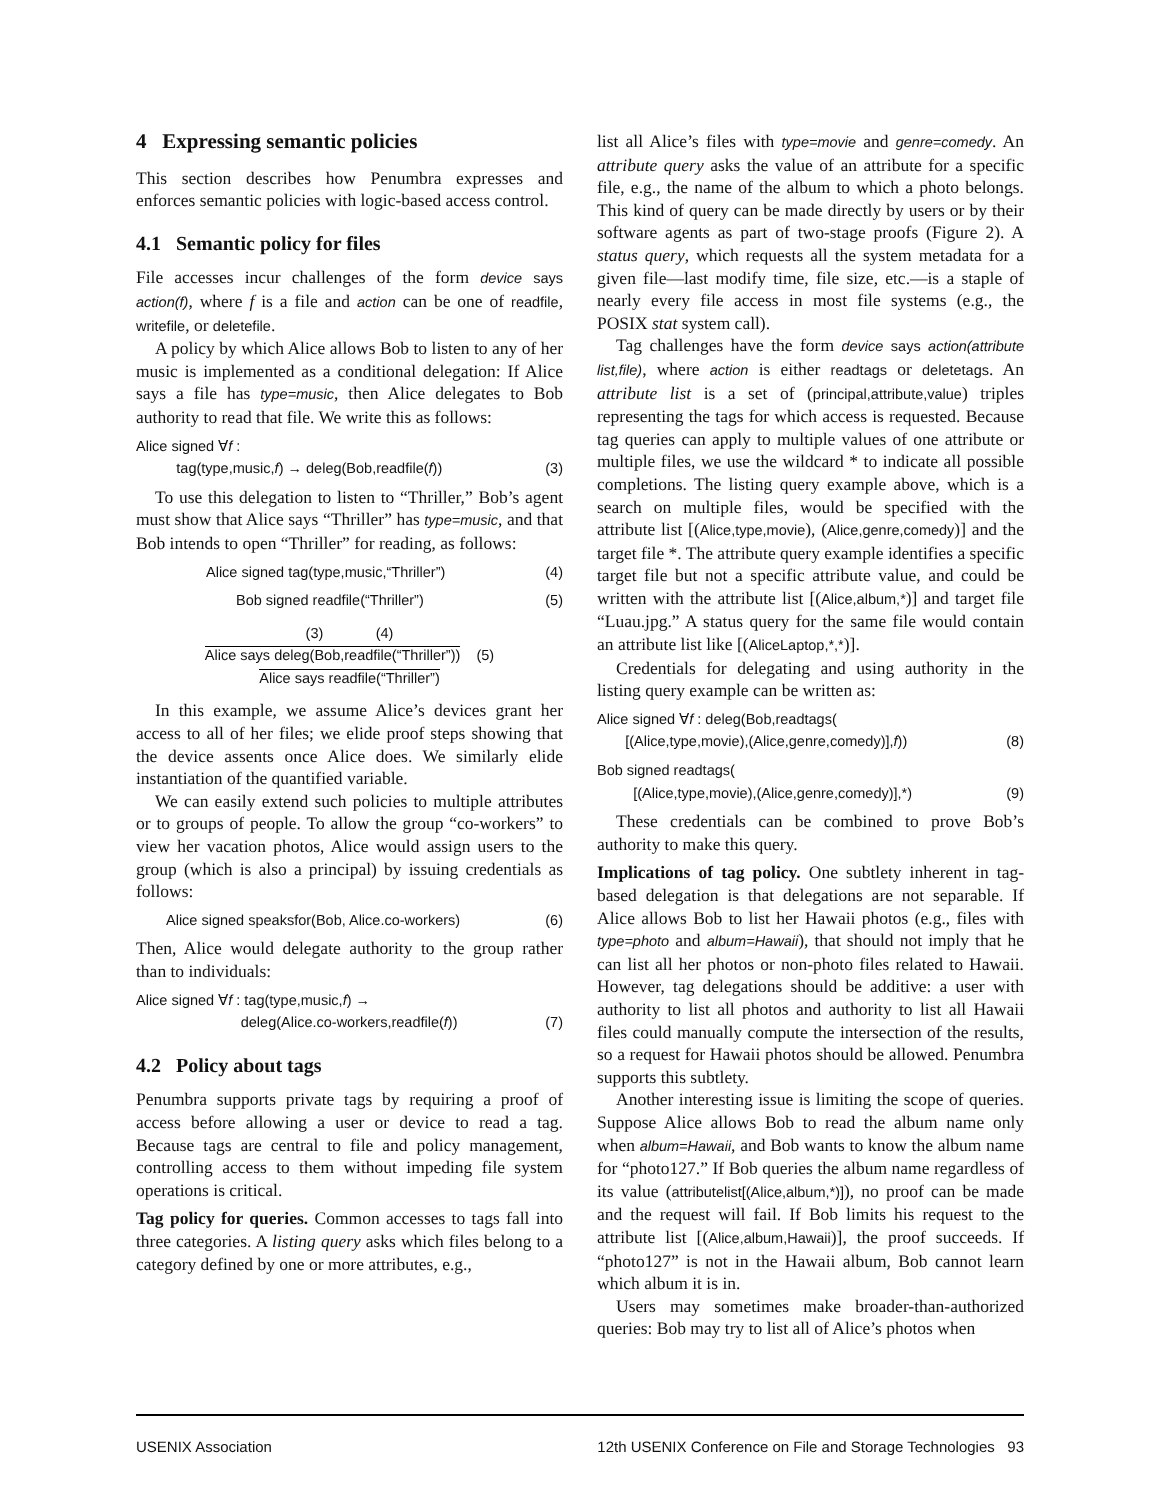4 Expressing semantic policies
This section describes how Penumbra expresses and enforces semantic policies with logic-based access control.
4.1 Semantic policy for files
File accesses incur challenges of the form device says action(f), where f is a file and action can be one of readfile, writefile, or deletefile.
A policy by which Alice allows Bob to listen to any of her music is implemented as a conditional delegation: If Alice says a file has type=music, then Alice delegates to Bob authority to read that file. We write this as follows:
Alice signed ∀f :
tag(type,music,f) → deleg(Bob,readfile(f))
(3)
To use this delegation to listen to “Thriller,” Bob’s agent must show that Alice says “Thriller” has type=music, and that Bob intends to open “Thriller” for reading, as follows:
Alice signed tag(type,music,“Thriller”) (4)
Bob signed readfile(“Thriller”) (5)
(3) (4)
Alice says deleg(Bob,readfile(“Thriller”)) (5)
Alice says readfile(“Thriller”)
In this example, we assume Alice’s devices grant her access to all of her files; we elide proof steps showing that the device assents once Alice does. We similarly elide instantiation of the quantified variable.
We can easily extend such policies to multiple attributes or to groups of people. To allow the group “co-workers” to view her vacation photos, Alice would assign users to the group (which is also a principal) by issuing credentials as follows:
Alice signed speaksfor(Bob, Alice.co-workers) (6)
Then, Alice would delegate authority to the group rather than to individuals:
Alice signed ∀f : tag(type,music,f) →
deleg(Alice.co-workers,readfile(f))
(7)
4.2 Policy about tags
Penumbra supports private tags by requiring a proof of access before allowing a user or device to read a tag. Because tags are central to file and policy management, controlling access to them without impeding file system operations is critical.
Tag policy for queries. Common accesses to tags fall into three categories. A listing query asks which files belong to a category defined by one or more attributes, e.g.,
list all Alice’s files with type=movie and genre=comedy. An attribute query asks the value of an attribute for a specific file, e.g., the name of the album to which a photo belongs. This kind of query can be made directly by users or by their software agents as part of two-stage proofs (Figure 2). A status query, which requests all the system metadata for a given file—last modify time, file size, etc.—is a staple of nearly every file access in most file systems (e.g., the POSIX stat system call).
Tag challenges have the form device says action(attribute list,file), where action is either readtags or deletetags. An attribute list is a set of (principal,attribute,value) triples representing the tags for which access is requested. Because tag queries can apply to multiple values of one attribute or multiple files, we use the wildcard * to indicate all possible completions. The listing query example above, which is a search on multiple files, would be specified with the attribute list [(Alice,type,movie), (Alice,genre,comedy)] and the target file *. The attribute query example identifies a specific target file but not a specific attribute value, and could be written with the attribute list [(Alice,album,*)] and target file “Luau.jpg.” A status query for the same file would contain an attribute list like [(AliceLaptop,*,*)].
Credentials for delegating and using authority in the listing query example can be written as:
Alice signed ∀f : deleg(Bob,readtags(
[(Alice,type,movie),(Alice,genre,comedy)],f))
(8)
Bob signed readtags(
[(Alice,type,movie),(Alice,genre,comedy)],*)
(9)
These credentials can be combined to prove Bob’s authority to make this query.
Implications of tag policy. One subtlety inherent in tag-based delegation is that delegations are not separable. If Alice allows Bob to list her Hawaii photos (e.g., files with type=photo and album=Hawaii), that should not imply that he can list all her photos or non-photo files related to Hawaii. However, tag delegations should be additive: a user with authority to list all photos and authority to list all Hawaii files could manually compute the intersection of the results, so a request for Hawaii photos should be allowed. Penumbra supports this subtlety.
Another interesting issue is limiting the scope of queries. Suppose Alice allows Bob to read the album name only when album=Hawaii, and Bob wants to know the album name for “photo127.” If Bob queries the album name regardless of its value (attributelist[(Alice,album,*)]), no proof can be made and the request will fail. If Bob limits his request to the attribute list [(Alice,album,Hawaii)], the proof succeeds. If “photo127” is not in the Hawaii album, Bob cannot learn which album it is in.
Users may sometimes make broader-than-authorized queries: Bob may try to list all of Alice’s photos when
USENIX Association 12th USENIX Conference on File and Storage Technologies 93